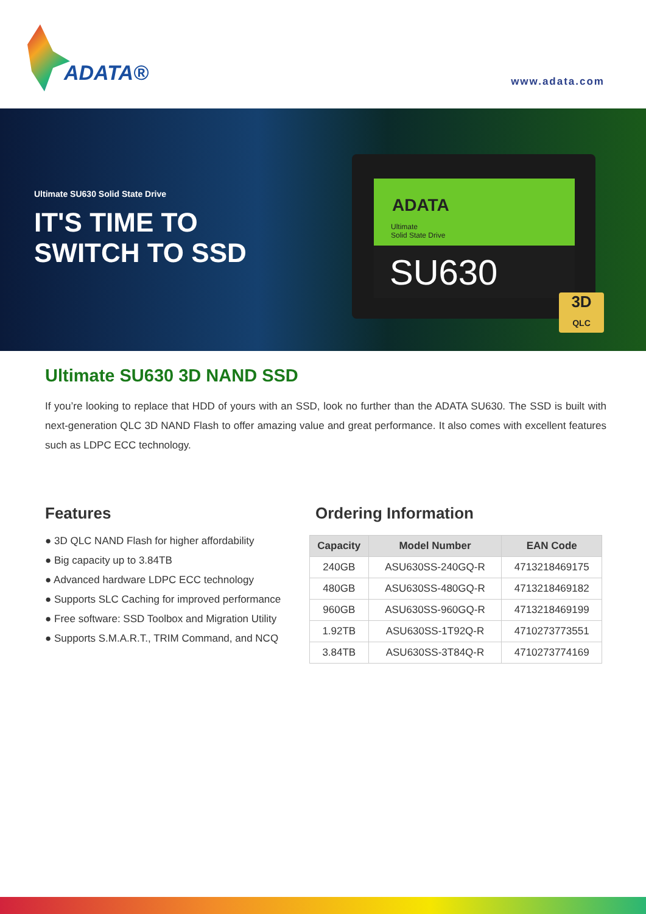ADATA® www.adata.com
Ultimate SU630 Solid State Drive
IT'S TIME TO
SWITCH TO SSD
ADATA
Ultimate
Solid State Drive
SU630
3D
QLC
Ultimate SU630 3D NAND SSD
If you’re looking to replace that HDD of yours with an SSD, look no further than the ADATA SU630. The SSD is built with next-generation QLC 3D NAND Flash to offer amazing value and great performance. It also comes with excellent features such as LDPC ECC technology.
Features
● 3D QLC NAND Flash for higher affordability
● Big capacity up to 3.84TB
● Advanced hardware LDPC ECC technology
● Supports SLC Caching for improved performance
● Free software: SSD Toolbox and Migration Utility
● Supports S.M.A.R.T., TRIM Command, and NCQ
Ordering Information
| Capacity | Model Number | EAN Code |
| --- | --- | --- |
| 240GB | ASU630SS-240GQ-R | 4713218469175 |
| 480GB | ASU630SS-480GQ-R | 4713218469182 |
| 960GB | ASU630SS-960GQ-R | 4713218469199 |
| 1.92TB | ASU630SS-1T92Q-R | 4710273773551 |
| 3.84TB | ASU630SS-3T84Q-R | 4710273774169 |